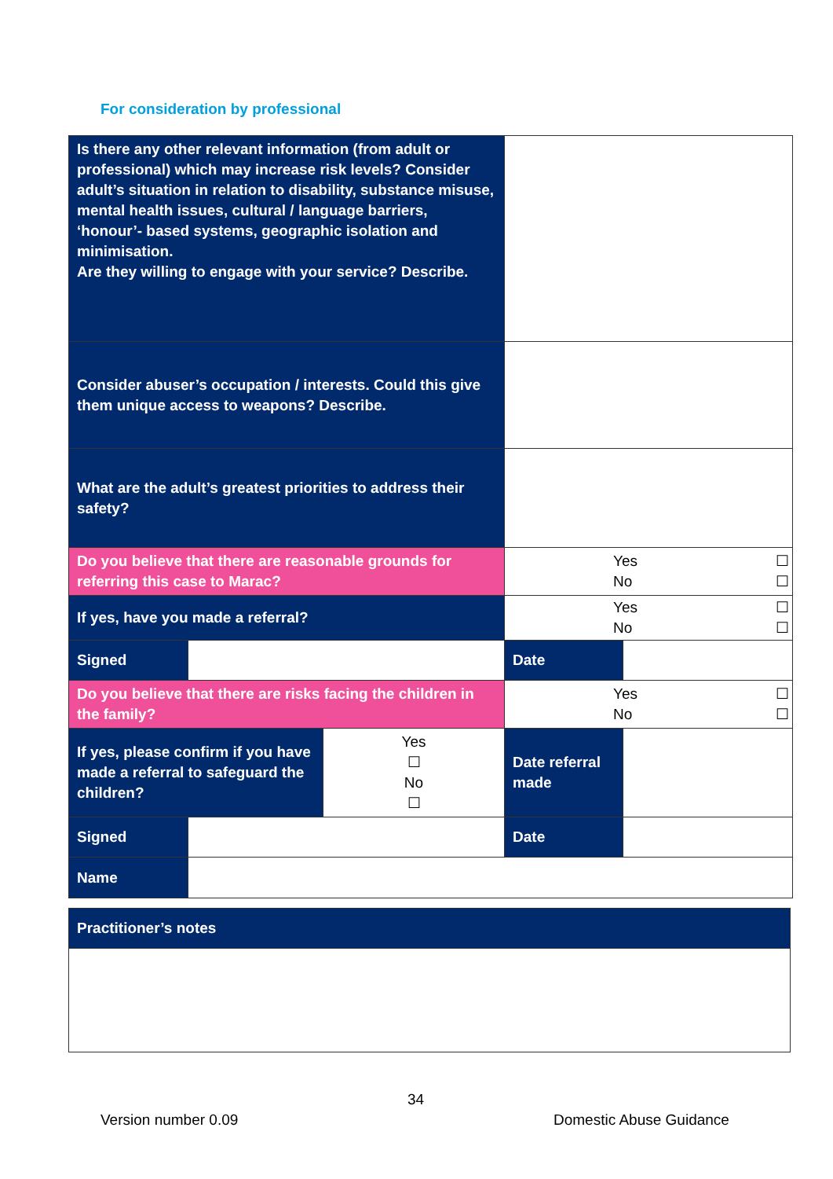For consideration by professional
| Is there any other relevant information (from adult or professional) which may increase risk levels? Consider adult’s situation in relation to disability, substance misuse, mental health issues, cultural / language barriers, ‘honour’- based systems, geographic isolation and minimisation. Are they willing to engage with your service? Describe. | | | | |
| Consider abuser’s occupation / interests. Could this give them unique access to weapons? Describe. | | | | |
| What are the adult’s greatest priorities to address their safety? | | | | |
| Do you believe that there are reasonable grounds for referring this case to Marac? | | | Yes ☐ No ☐ | |
| If yes, have you made a referral? | | | Yes ☐ No ☐ | |
| Signed | | | Date | |
| Do you believe that there are risks facing the children in the family? | | | Yes ☐ No ☐ | |
| If yes, please confirm if you have made a referral to safeguard the children? | | Yes ☐ No ☐ | Date referral made | |
| Signed | | | Date | |
| Name | | | | |
| Practitioner’s notes |
34
Version number 0.09 Domestic Abuse Guidance